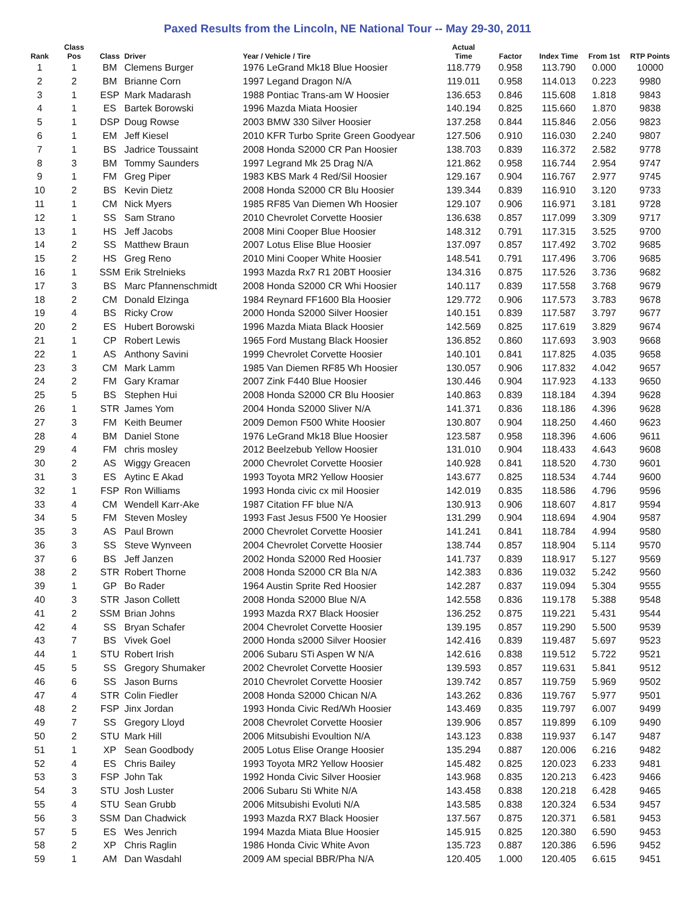Paxed Results from the Lincoln, NE National Tour -- May 29-30, 2011
| Rank | Class Pos | Class | Driver | Year / Vehicle / Tire | Actual Time | Factor | Index Time | From 1st | RTP Points |
| --- | --- | --- | --- | --- | --- | --- | --- | --- | --- |
| 1 | 1 | BM | Clemens Burger | 1976 LeGrand Mk18 Blue Hoosier | 118.779 | 0.958 | 113.790 | 0.000 | 10000 |
| 2 | 2 | BM | Brianne Corn | 1997 Legand Dragon N/A | 119.011 | 0.958 | 114.013 | 0.223 | 9980 |
| 3 | 1 | ESP | Mark Madarash | 1988 Pontiac Trans-am W Hoosier | 136.653 | 0.846 | 115.608 | 1.818 | 9843 |
| 4 | 1 | ES | Bartek Borowski | 1996 Mazda Miata Hoosier | 140.194 | 0.825 | 115.660 | 1.870 | 9838 |
| 5 | 1 | DSP | Doug Rowse | 2003 BMW 330 Silver Hoosier | 137.258 | 0.844 | 115.846 | 2.056 | 9823 |
| 6 | 1 | EM | Jeff Kiesel | 2010 KFR Turbo Sprite Green Goodyear | 127.506 | 0.910 | 116.030 | 2.240 | 9807 |
| 7 | 1 | BS | Jadrice Toussaint | 2008 Honda S2000 CR Pan Hoosier | 138.703 | 0.839 | 116.372 | 2.582 | 9778 |
| 8 | 3 | BM | Tommy Saunders | 1997 Legrand Mk 25 Drag N/A | 121.862 | 0.958 | 116.744 | 2.954 | 9747 |
| 9 | 1 | FM | Greg Piper | 1983 KBS Mark 4 Red/Sil Hoosier | 129.167 | 0.904 | 116.767 | 2.977 | 9745 |
| 10 | 2 | BS | Kevin Dietz | 2008 Honda S2000 CR Blu Hoosier | 139.344 | 0.839 | 116.910 | 3.120 | 9733 |
| 11 | 1 | CM | Nick Myers | 1985 RF85 Van Diemen Wh Hoosier | 129.107 | 0.906 | 116.971 | 3.181 | 9728 |
| 12 | 1 | SS | Sam Strano | 2010 Chevrolet Corvette Hoosier | 136.638 | 0.857 | 117.099 | 3.309 | 9717 |
| 13 | 1 | HS | Jeff Jacobs | 2008 Mini Cooper Blue Hoosier | 148.312 | 0.791 | 117.315 | 3.525 | 9700 |
| 14 | 2 | SS | Matthew Braun | 2007 Lotus Elise Blue Hoosier | 137.097 | 0.857 | 117.492 | 3.702 | 9685 |
| 15 | 2 | HS | Greg Reno | 2010 Mini Cooper White Hoosier | 148.541 | 0.791 | 117.496 | 3.706 | 9685 |
| 16 | 1 | SSM | Erik Strelnieks | 1993 Mazda Rx7 R1 20BT Hoosier | 134.316 | 0.875 | 117.526 | 3.736 | 9682 |
| 17 | 3 | BS | Marc Pfannenschmidt | 2008 Honda S2000 CR Whi Hoosier | 140.117 | 0.839 | 117.558 | 3.768 | 9679 |
| 18 | 2 | CM | Donald Elzinga | 1984 Reynard FF1600 Bla Hoosier | 129.772 | 0.906 | 117.573 | 3.783 | 9678 |
| 19 | 4 | BS | Ricky Crow | 2000 Honda S2000 Silver Hoosier | 140.151 | 0.839 | 117.587 | 3.797 | 9677 |
| 20 | 2 | ES | Hubert Borowski | 1996 Mazda Miata Black Hoosier | 142.569 | 0.825 | 117.619 | 3.829 | 9674 |
| 21 | 1 | CP | Robert Lewis | 1965 Ford Mustang Black Hoosier | 136.852 | 0.860 | 117.693 | 3.903 | 9668 |
| 22 | 1 | AS | Anthony Savini | 1999 Chevrolet Corvette Hoosier | 140.101 | 0.841 | 117.825 | 4.035 | 9658 |
| 23 | 3 | CM | Mark Lamm | 1985 Van Diemen RF85 Wh Hoosier | 130.057 | 0.906 | 117.832 | 4.042 | 9657 |
| 24 | 2 | FM | Gary Kramar | 2007 Zink F440 Blue Hoosier | 130.446 | 0.904 | 117.923 | 4.133 | 9650 |
| 25 | 5 | BS | Stephen Hui | 2008 Honda S2000 CR Blu Hoosier | 140.863 | 0.839 | 118.184 | 4.394 | 9628 |
| 26 | 1 | STR | James Yom | 2004 Honda S2000 Sliver N/A | 141.371 | 0.836 | 118.186 | 4.396 | 9628 |
| 27 | 3 | FM | Keith Beumer | 2009 Demon F500 White Hoosier | 130.807 | 0.904 | 118.250 | 4.460 | 9623 |
| 28 | 4 | BM | Daniel Stone | 1976 LeGrand Mk18 Blue Hoosier | 123.587 | 0.958 | 118.396 | 4.606 | 9611 |
| 29 | 4 | FM | chris mosley | 2012 Beelzebub Yellow Hoosier | 131.010 | 0.904 | 118.433 | 4.643 | 9608 |
| 30 | 2 | AS | Wiggy Greacen | 2000 Chevrolet Corvette Hoosier | 140.928 | 0.841 | 118.520 | 4.730 | 9601 |
| 31 | 3 | ES | Aytinc E Akad | 1993 Toyota MR2 Yellow Hoosier | 143.677 | 0.825 | 118.534 | 4.744 | 9600 |
| 32 | 1 | FSP | Ron Williams | 1993 Honda civic cx mil Hoosier | 142.019 | 0.835 | 118.586 | 4.796 | 9596 |
| 33 | 4 | CM | Wendell Karr-Ake | 1987 Citation FF blue N/A | 130.913 | 0.906 | 118.607 | 4.817 | 9594 |
| 34 | 5 | FM | Steven Mosley | 1993 Fast Jesus F500 Ye Hoosier | 131.299 | 0.904 | 118.694 | 4.904 | 9587 |
| 35 | 3 | AS | Paul Brown | 2000 Chevrolet Corvette Hoosier | 141.241 | 0.841 | 118.784 | 4.994 | 9580 |
| 36 | 3 | SS | Steve Wynveen | 2004 Chevrolet Corvette Hoosier | 138.744 | 0.857 | 118.904 | 5.114 | 9570 |
| 37 | 6 | BS | Jeff Janzen | 2002 Honda S2000 Red Hoosier | 141.737 | 0.839 | 118.917 | 5.127 | 9569 |
| 38 | 2 | STR | Robert Thorne | 2008 Honda S2000 CR Bla N/A | 142.383 | 0.836 | 119.032 | 5.242 | 9560 |
| 39 | 1 | GP | Bo Rader | 1964 Austin Sprite Red Hoosier | 142.287 | 0.837 | 119.094 | 5.304 | 9555 |
| 40 | 3 | STR | Jason Collett | 2008 Honda S2000 Blue N/A | 142.558 | 0.836 | 119.178 | 5.388 | 9548 |
| 41 | 2 | SSM | Brian Johns | 1993 Mazda RX7 Black Hoosier | 136.252 | 0.875 | 119.221 | 5.431 | 9544 |
| 42 | 4 | SS | Bryan Schafer | 2004 Chevrolet Corvette Hoosier | 139.195 | 0.857 | 119.290 | 5.500 | 9539 |
| 43 | 7 | BS | Vivek Goel | 2000 Honda s2000 Silver Hoosier | 142.416 | 0.839 | 119.487 | 5.697 | 9523 |
| 44 | 1 | STU | Robert Irish | 2006 Subaru STi Aspen W N/A | 142.616 | 0.838 | 119.512 | 5.722 | 9521 |
| 45 | 5 | SS | Gregory Shumaker | 2002 Chevrolet Corvette Hoosier | 139.593 | 0.857 | 119.631 | 5.841 | 9512 |
| 46 | 6 | SS | Jason Burns | 2010 Chevrolet Corvette Hoosier | 139.742 | 0.857 | 119.759 | 5.969 | 9502 |
| 47 | 4 | STR | Colin Fiedler | 2008 Honda S2000 Chican N/A | 143.262 | 0.836 | 119.767 | 5.977 | 9501 |
| 48 | 2 | FSP | Jinx Jordan | 1993 Honda Civic Red/Wh Hoosier | 143.469 | 0.835 | 119.797 | 6.007 | 9499 |
| 49 | 7 | SS | Gregory Lloyd | 2008 Chevrolet Corvette Hoosier | 139.906 | 0.857 | 119.899 | 6.109 | 9490 |
| 50 | 2 | STU | Mark Hill | 2006 Mitsubishi Evoultion N/A | 143.123 | 0.838 | 119.937 | 6.147 | 9487 |
| 51 | 1 | XP | Sean Goodbody | 2005 Lotus Elise Orange Hoosier | 135.294 | 0.887 | 120.006 | 6.216 | 9482 |
| 52 | 4 | ES | Chris Bailey | 1993 Toyota MR2 Yellow Hoosier | 145.482 | 0.825 | 120.023 | 6.233 | 9481 |
| 53 | 3 | FSP | John Tak | 1992 Honda Civic Silver Hoosier | 143.968 | 0.835 | 120.213 | 6.423 | 9466 |
| 54 | 3 | STU | Josh Luster | 2006 Subaru Sti White N/A | 143.458 | 0.838 | 120.218 | 6.428 | 9465 |
| 55 | 4 | STU | Sean Grubb | 2006 Mitsubishi Evoluti N/A | 143.585 | 0.838 | 120.324 | 6.534 | 9457 |
| 56 | 3 | SSM | Dan Chadwick | 1993 Mazda RX7 Black Hoosier | 137.567 | 0.875 | 120.371 | 6.581 | 9453 |
| 57 | 5 | ES | Wes Jenrich | 1994 Mazda Miata Blue Hoosier | 145.915 | 0.825 | 120.380 | 6.590 | 9453 |
| 58 | 2 | XP | Chris Raglin | 1986 Honda Civic White Avon | 135.723 | 0.887 | 120.386 | 6.596 | 9452 |
| 59 | 1 | AM | Dan Wasdahl | 2009 AM special BBR/Pha N/A | 120.405 | 1.000 | 120.405 | 6.615 | 9451 |